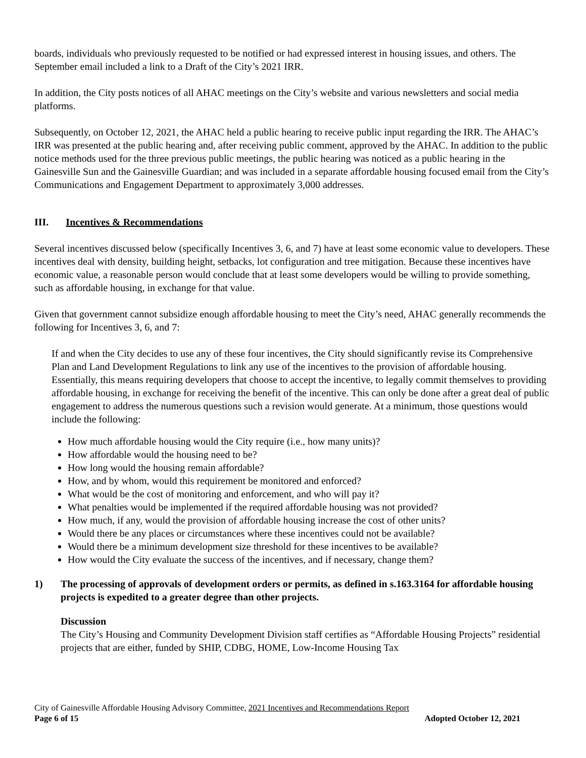boards, individuals who previously requested to be notified or had expressed interest in housing issues, and others. The September email included a link to a Draft of the City’s 2021 IRR.
In addition, the City posts notices of all AHAC meetings on the City’s website and various newsletters and social media platforms.
Subsequently, on October 12, 2021, the AHAC held a public hearing to receive public input regarding the IRR. The AHAC’s IRR was presented at the public hearing and, after receiving public comment, approved by the AHAC. In addition to the public notice methods used for the three previous public meetings, the public hearing was noticed as a public hearing in the Gainesville Sun and the Gainesville Guardian; and was included in a separate affordable housing focused email from the City’s Communications and Engagement Department to approximately 3,000 addresses.
III. Incentives & Recommendations
Several incentives discussed below (specifically Incentives 3, 6, and 7) have at least some economic value to developers. These incentives deal with density, building height, setbacks, lot configuration and tree mitigation. Because these incentives have economic value, a reasonable person would conclude that at least some developers would be willing to provide something, such as affordable housing, in exchange for that value.
Given that government cannot subsidize enough affordable housing to meet the City’s need, AHAC generally recommends the following for Incentives 3, 6, and 7:
If and when the City decides to use any of these four incentives, the City should significantly revise its Comprehensive Plan and Land Development Regulations to link any use of the incentives to the provision of affordable housing. Essentially, this means requiring developers that choose to accept the incentive, to legally commit themselves to providing affordable housing, in exchange for receiving the benefit of the incentive. This can only be done after a great deal of public engagement to address the numerous questions such a revision would generate. At a minimum, those questions would include the following:
How much affordable housing would the City require (i.e., how many units)?
How affordable would the housing need to be?
How long would the housing remain affordable?
How, and by whom, would this requirement be monitored and enforced?
What would be the cost of monitoring and enforcement, and who will pay it?
What penalties would be implemented if the required affordable housing was not provided?
How much, if any, would the provision of affordable housing increase the cost of other units?
Would there be any places or circumstances where these incentives could not be available?
Would there be a minimum development size threshold for these incentives to be available?
How would the City evaluate the success of the incentives, and if necessary, change them?
1) The processing of approvals of development orders or permits, as defined in s.163.3164 for affordable housing projects is expedited to a greater degree than other projects.
Discussion
The City’s Housing and Community Development Division staff certifies as “Affordable Housing Projects” residential projects that are either, funded by SHIP, CDBG, HOME, Low-Income Housing Tax
City of Gainesville Affordable Housing Advisory Committee, 2021 Incentives and Recommendations Report
Page 6 of 15 Adopted October 12, 2021